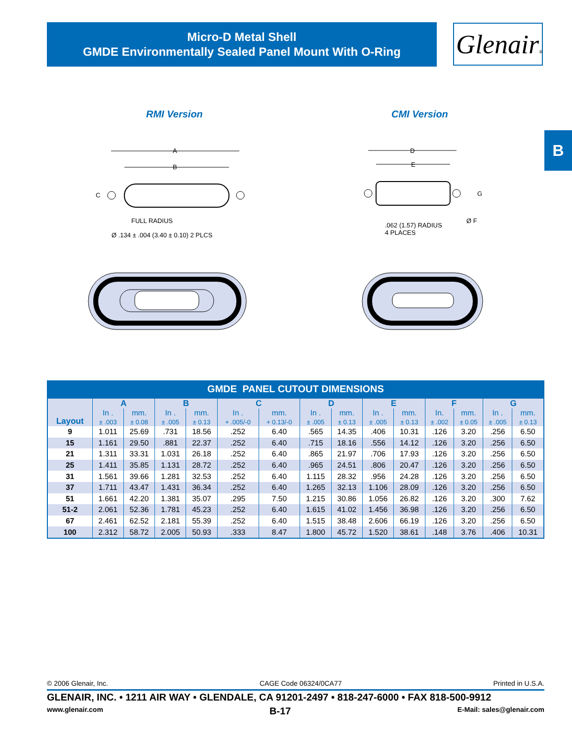Micro-D Metal Shell
GMDE Environmentally Sealed Panel Mount With O-Ring
Glenair®
B
RMI Version CMI Version
A
B
C
FULL RADIUS
Ø .134 ± .004 (3.40 ± 0.10) 2 PLCS
D
E
G
Ø F
.062 (1.57) RADIUS
4 PLACES
GMDE PANEL CUTOUT DIMENSIONS
| Layout | A | | B | | C | | D | | E | | F | | G | |
| --- | --- | --- | --- | --- | --- | --- | --- | --- | --- | --- | --- | --- | --- | --- |
| | In . ± .003 | mm. ± 0.08 | In . ± .005 | mm. ± 0.13 | In . + .005/-0 | mm. + 0.13/-0 | In . ± .005 | mm. ± 0.13 | In . ± .005 | mm. ± 0.13 | In. ± .002 | mm. ± 0.05 | In . ± .005 | mm. ± 0.13 |
| 9 | 1.011 | 25.69 | .731 | 18.56 | .252 | 6.40 | .565 | 14.35 | .406 | 10.31 | .126 | 3.20 | .256 | 6.50 |
| 15 | 1.161 | 29.50 | .881 | 22.37 | .252 | 6.40 | .715 | 18.16 | .556 | 14.12 | .126 | 3.20 | .256 | 6.50 |
| 21 | 1.311 | 33.31 | 1.031 | 26.18 | .252 | 6.40 | .865 | 21.97 | .706 | 17.93 | .126 | 3.20 | .256 | 6.50 |
| 25 | 1.411 | 35.85 | 1.131 | 28.72 | .252 | 6.40 | .965 | 24.51 | .806 | 20.47 | .126 | 3.20 | .256 | 6.50 |
| 31 | 1.561 | 39.66 | 1.281 | 32.53 | .252 | 6.40 | 1.115 | 28.32 | .956 | 24.28 | .126 | 3.20 | .256 | 6.50 |
| 37 | 1.711 | 43.47 | 1.431 | 36.34 | .252 | 6.40 | 1.265 | 32.13 | 1.106 | 28.09 | .126 | 3.20 | .256 | 6.50 |
| 51 | 1.661 | 42.20 | 1.381 | 35.07 | .295 | 7.50 | 1.215 | 30.86 | 1.056 | 26.82 | .126 | 3.20 | .300 | 7.62 |
| 51-2 | 2.061 | 52.36 | 1.781 | 45.23 | .252 | 6.40 | 1.615 | 41.02 | 1.456 | 36.98 | .126 | 3.20 | .256 | 6.50 |
| 67 | 2.461 | 62.52 | 2.181 | 55.39 | .252 | 6.40 | 1.515 | 38.48 | 2.606 | 66.19 | .126 | 3.20 | .256 | 6.50 |
| 100 | 2.312 | 58.72 | 2.005 | 50.93 | .333 | 8.47 | 1.800 | 45.72 | 1.520 | 38.61 | .148 | 3.76 | .406 | 10.31 |
© 2006 Glenair, Inc. CAGE Code 06324/0CA77 Printed in U.S.A.
GLENAIR, INC. • 1211 AIR WAY • GLENDALE, CA 91201-2497 • 818-247-6000 • FAX 818-500-9912
www.glenair.com B-17 E-Mail: sales@glenair.com